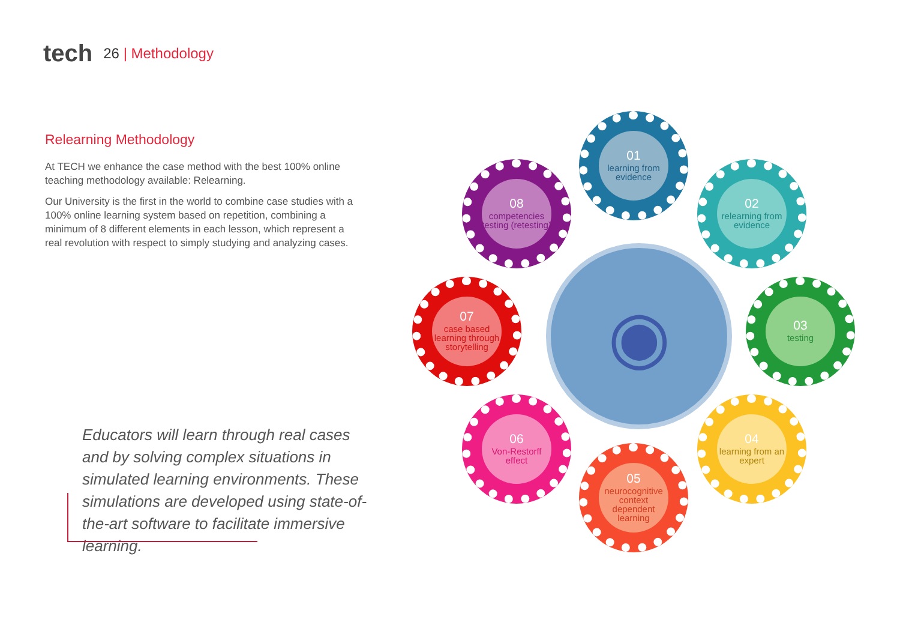tech
26 | Methodology
Relearning Methodology
At TECH we enhance the case method with the best 100% online teaching methodology available: Relearning.
Our University is the first in the world to combine case studies with a 100% online learning system based on repetition, combining a minimum of 8 different elements in each lesson, which represent a real revolution with respect to simply studying and analyzing cases.
Educators will learn through real cases and by solving complex situations in simulated learning environments. These simulations are developed using state-of-the-art software to facilitate immersive learning.
◉
01
learning from evidence
02
relearning from evidence
03
testing
04
learning from an expert
05
neurocognitive context dependent learning
06
Von-Restorff effect
07
case based learning through storytelling
08
competencies testing (retesting)